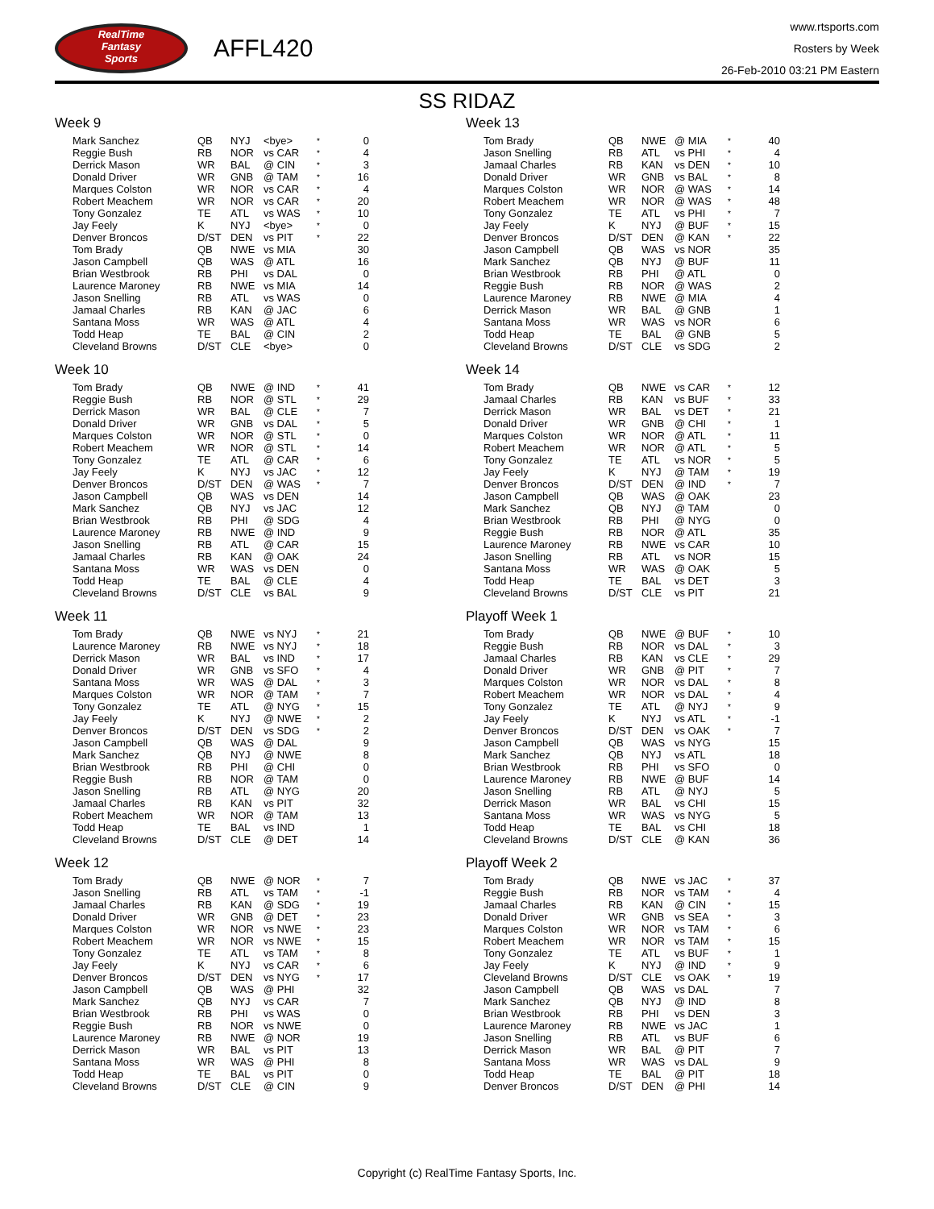RealTime
Fantasy
Sports
AFFL420
www.rtsports.com
Rosters by Week
26-Feb-2010 03:21 PM Eastern
SS RIDAZ
Week 9
| Mark Sanchez | QB | NYJ | <bye> | * | 0 |
| Reggie Bush | RB | NOR | vs CAR | * | 4 |
| Derrick Mason | WR | BAL | @ CIN | * | 3 |
| Donald Driver | WR | GNB | @ TAM | * | 16 |
| Marques Colston | WR | NOR | vs CAR | * | 4 |
| Robert Meachem | WR | NOR | vs CAR | * | 20 |
| Tony Gonzalez | TE | ATL | vs WAS | * | 10 |
| Jay Feely | K | NYJ | <bye> | * | 0 |
| Denver Broncos | D/ST | DEN | vs PIT | * | 22 |
| Tom Brady | QB | NWE | vs MIA | | 30 |
| Jason Campbell | QB | WAS | @ ATL | | 16 |
| Brian Westbrook | RB | PHI | vs DAL | | 0 |
| Laurence Maroney | RB | NWE | vs MIA | | 14 |
| Jason Snelling | RB | ATL | vs WAS | | 0 |
| Jamaal Charles | RB | KAN | @ JAC | | 6 |
| Santana Moss | WR | WAS | @ ATL | | 4 |
| Todd Heap | TE | BAL | @ CIN | | 2 |
| Cleveland Browns | D/ST | CLE | <bye> | | 0 |
Week 10
| Tom Brady | QB | NWE | @ IND | * | 41 |
| Reggie Bush | RB | NOR | @ STL | * | 29 |
| Derrick Mason | WR | BAL | @ CLE | * | 7 |
| Donald Driver | WR | GNB | vs DAL | * | 5 |
| Marques Colston | WR | NOR | @ STL | * | 0 |
| Robert Meachem | WR | NOR | @ STL | * | 14 |
| Tony Gonzalez | TE | ATL | @ CAR | * | 6 |
| Jay Feely | K | NYJ | vs JAC | * | 12 |
| Denver Broncos | D/ST | DEN | @ WAS | * | 7 |
| Jason Campbell | QB | WAS | vs DEN | | 14 |
| Mark Sanchez | QB | NYJ | vs JAC | | 12 |
| Brian Westbrook | RB | PHI | @ SDG | | 4 |
| Laurence Maroney | RB | NWE | @ IND | | 9 |
| Jason Snelling | RB | ATL | @ CAR | | 15 |
| Jamaal Charles | RB | KAN | @ OAK | | 24 |
| Santana Moss | WR | WAS | vs DEN | | 0 |
| Todd Heap | TE | BAL | @ CLE | | 4 |
| Cleveland Browns | D/ST | CLE | vs BAL | | 9 |
Week 11
| Tom Brady | QB | NWE | vs NYJ | * | 21 |
| Laurence Maroney | RB | NWE | vs NYJ | * | 18 |
| Derrick Mason | WR | BAL | vs IND | * | 17 |
| Donald Driver | WR | GNB | vs SFO | * | 4 |
| Santana Moss | WR | WAS | @ DAL | * | 3 |
| Marques Colston | WR | NOR | @ TAM | * | 7 |
| Tony Gonzalez | TE | ATL | @ NYG | * | 15 |
| Jay Feely | K | NYJ | @ NWE | * | 2 |
| Denver Broncos | D/ST | DEN | vs SDG | * | 2 |
| Jason Campbell | QB | WAS | @ DAL | | 9 |
| Mark Sanchez | QB | NYJ | @ NWE | | 8 |
| Brian Westbrook | RB | PHI | @ CHI | | 0 |
| Reggie Bush | RB | NOR | @ TAM | | 0 |
| Jason Snelling | RB | ATL | @ NYG | | 20 |
| Jamaal Charles | RB | KAN | vs PIT | | 32 |
| Robert Meachem | WR | NOR | @ TAM | | 13 |
| Todd Heap | TE | BAL | vs IND | | 1 |
| Cleveland Browns | D/ST | CLE | @ DET | | 14 |
Week 12
| Tom Brady | QB | NWE | @ NOR | * | 7 |
| Jason Snelling | RB | ATL | vs TAM | * | -1 |
| Jamaal Charles | RB | KAN | @ SDG | * | 19 |
| Donald Driver | WR | GNB | @ DET | * | 23 |
| Marques Colston | WR | NOR | vs NWE | * | 23 |
| Robert Meachem | WR | NOR | vs NWE | * | 15 |
| Tony Gonzalez | TE | ATL | vs TAM | * | 8 |
| Jay Feely | K | NYJ | vs CAR | * | 6 |
| Denver Broncos | D/ST | DEN | vs NYG | * | 17 |
| Jason Campbell | QB | WAS | @ PHI | | 32 |
| Mark Sanchez | QB | NYJ | vs CAR | | 7 |
| Brian Westbrook | RB | PHI | vs WAS | | 0 |
| Reggie Bush | RB | NOR | vs NWE | | 0 |
| Laurence Maroney | RB | NWE | @ NOR | | 19 |
| Derrick Mason | WR | BAL | vs PIT | | 13 |
| Santana Moss | WR | WAS | @ PHI | | 8 |
| Todd Heap | TE | BAL | vs PIT | | 0 |
| Cleveland Browns | D/ST | CLE | @ CIN | | 9 |
Week 13
| Tom Brady | QB | NWE | @ MIA | * | 40 |
| Jason Snelling | RB | ATL | vs PHI | * | 4 |
| Jamaal Charles | RB | KAN | vs DEN | * | 10 |
| Donald Driver | WR | GNB | vs BAL | * | 8 |
| Marques Colston | WR | NOR | @ WAS | * | 14 |
| Robert Meachem | WR | NOR | @ WAS | * | 48 |
| Tony Gonzalez | TE | ATL | vs PHI | * | 7 |
| Jay Feely | K | NYJ | @ BUF | * | 15 |
| Denver Broncos | D/ST | DEN | @ KAN | * | 22 |
| Jason Campbell | QB | WAS | vs NOR | | 35 |
| Mark Sanchez | QB | NYJ | @ BUF | | 11 |
| Brian Westbrook | RB | PHI | @ ATL | | 0 |
| Reggie Bush | RB | NOR | @ WAS | | 2 |
| Laurence Maroney | RB | NWE | @ MIA | | 4 |
| Derrick Mason | WR | BAL | @ GNB | | 1 |
| Santana Moss | WR | WAS | vs NOR | | 6 |
| Todd Heap | TE | BAL | @ GNB | | 5 |
| Cleveland Browns | D/ST | CLE | vs SDG | | 2 |
Week 14
| Tom Brady | QB | NWE | vs CAR | * | 12 |
| Jamaal Charles | RB | KAN | vs BUF | * | 33 |
| Derrick Mason | WR | BAL | vs DET | * | 21 |
| Donald Driver | WR | GNB | @ CHI | * | 1 |
| Marques Colston | WR | NOR | @ ATL | * | 11 |
| Robert Meachem | WR | NOR | @ ATL | * | 5 |
| Tony Gonzalez | TE | ATL | vs NOR | * | 5 |
| Jay Feely | K | NYJ | @ TAM | * | 19 |
| Denver Broncos | D/ST | DEN | @ IND | * | 7 |
| Jason Campbell | QB | WAS | @ OAK | | 23 |
| Mark Sanchez | QB | NYJ | @ TAM | | 0 |
| Brian Westbrook | RB | PHI | @ NYG | | 0 |
| Reggie Bush | RB | NOR | @ ATL | | 35 |
| Laurence Maroney | RB | NWE | vs CAR | | 10 |
| Jason Snelling | RB | ATL | vs NOR | | 15 |
| Santana Moss | WR | WAS | @ OAK | | 5 |
| Todd Heap | TE | BAL | vs DET | | 3 |
| Cleveland Browns | D/ST | CLE | vs PIT | | 21 |
Playoff Week 1
| Tom Brady | QB | NWE | @ BUF | * | 10 |
| Reggie Bush | RB | NOR | vs DAL | * | 3 |
| Jamaal Charles | RB | KAN | vs CLE | * | 29 |
| Donald Driver | WR | GNB | @ PIT | * | 7 |
| Marques Colston | WR | NOR | vs DAL | * | 8 |
| Robert Meachem | WR | NOR | vs DAL | * | 4 |
| Tony Gonzalez | TE | ATL | @ NYJ | * | 9 |
| Jay Feely | K | NYJ | vs ATL | * | -1 |
| Denver Broncos | D/ST | DEN | vs OAK | * | 7 |
| Jason Campbell | QB | WAS | vs NYG | | 15 |
| Mark Sanchez | QB | NYJ | vs ATL | | 18 |
| Brian Westbrook | RB | PHI | vs SFO | | 0 |
| Laurence Maroney | RB | NWE | @ BUF | | 14 |
| Jason Snelling | RB | ATL | @ NYJ | | 5 |
| Derrick Mason | WR | BAL | vs CHI | | 15 |
| Santana Moss | WR | WAS | vs NYG | | 5 |
| Todd Heap | TE | BAL | vs CHI | | 18 |
| Cleveland Browns | D/ST | CLE | @ KAN | | 36 |
Playoff Week 2
| Tom Brady | QB | NWE | vs JAC | * | 37 |
| Reggie Bush | RB | NOR | vs TAM | * | 4 |
| Jamaal Charles | RB | KAN | @ CIN | * | 15 |
| Donald Driver | WR | GNB | vs SEA | * | 3 |
| Marques Colston | WR | NOR | vs TAM | * | 6 |
| Robert Meachem | WR | NOR | vs TAM | * | 15 |
| Tony Gonzalez | TE | ATL | vs BUF | * | 1 |
| Jay Feely | K | NYJ | @ IND | * | 9 |
| Cleveland Browns | D/ST | CLE | vs OAK | * | 19 |
| Jason Campbell | QB | WAS | vs DAL | | 7 |
| Mark Sanchez | QB | NYJ | @ IND | | 8 |
| Brian Westbrook | RB | PHI | vs DEN | | 3 |
| Laurence Maroney | RB | NWE | vs JAC | | 1 |
| Jason Snelling | RB | ATL | vs BUF | | 6 |
| Derrick Mason | WR | BAL | @ PIT | | 7 |
| Santana Moss | WR | WAS | vs DAL | | 9 |
| Todd Heap | TE | BAL | @ PIT | | 18 |
| Denver Broncos | D/ST | DEN | @ PHI | | 14 |
Copyright (c) RealTime Fantasy Sports, Inc.